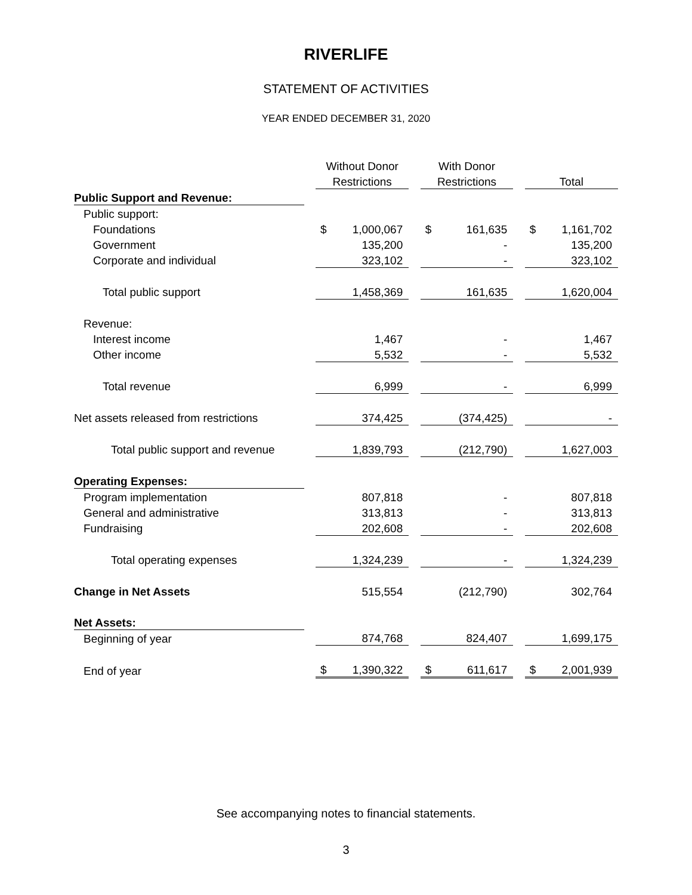RIVERLIFE
STATEMENT OF ACTIVITIES
YEAR ENDED DECEMBER 31, 2020
| | | Without Donor | | | With Donor | | | | |
| | | Restrictions | | | Restrictions | | | Total | |
| Public Support and Revenue: | | | | | | | | | |
| Public support: | | | | | | | | | |
| Foundations | | $ | 1,000,067 | | $ | 161,635 | | $ | 1,161,702 |
| Government | | | 135,200 | | | - | | | 135,200 |
| Corporate and individual | | | 323,102 | | | - | | | 323,102 |
| Total public support | | | 1,458,369 | | | 161,635 | | | 1,620,004 |
| Revenue: | | | | | | | | | |
| Interest income | | | 1,467 | | | - | | | 1,467 |
| Other income | | | 5,532 | | | - | | | 5,532 |
| Total revenue | | | 6,999 | | | - | | | 6,999 |
| Net assets released from restrictions | | | 374,425 | | | (374,425) | | | - |
| Total public support and revenue | | | 1,839,793 | | | (212,790) | | | 1,627,003 |
| Operating Expenses: | | | | | | | | | |
| Program implementation | | | 807,818 | | | - | | | 807,818 |
| General and administrative | | | 313,813 | | | - | | | 313,813 |
| Fundraising | | | 202,608 | | | - | | | 202,608 |
| Total operating expenses | | | 1,324,239 | | | - | | | 1,324,239 |
| Change in Net Assets | | | 515,554 | | | (212,790) | | | 302,764 |
| Net Assets: | | | | | | | | | |
| Beginning of year | | | 874,768 | | | 824,407 | | | 1,699,175 |
| End of year | | $ | 1,390,322 | | $ | 611,617 | | $ | 2,001,939 |
See accompanying notes to financial statements.
3